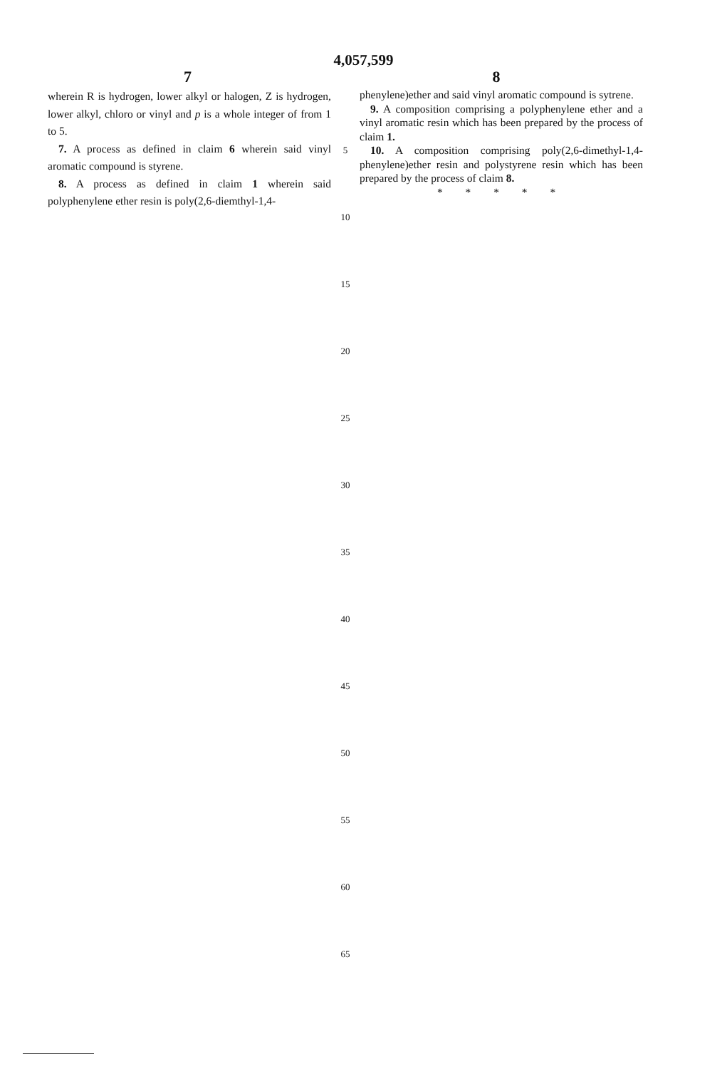4,057,599
7 8
wherein R is hydrogen, lower alkyl or halogen, Z is hydrogen, lower alkyl, chloro or vinyl and p is a whole integer of from 1 to 5.
7. A process as defined in claim 6 wherein said vinyl aromatic compound is styrene.
8. A process as defined in claim 1 wherein said polyphenylene ether resin is poly(2,6-diemthyl-1,4-
5
10
15
20
25
30
35
40
45
50
55
60
65
phenylene)ether and said vinyl aromatic compound is sytrene.
9. A composition comprising a polyphenylene ether and a vinyl aromatic resin which has been prepared by the process of claim 1.
10. A composition comprising poly(2,6-dimethyl-1,4-phenylene)ether resin and polystyrene resin which has been prepared by the process of claim 8.
* * * * *